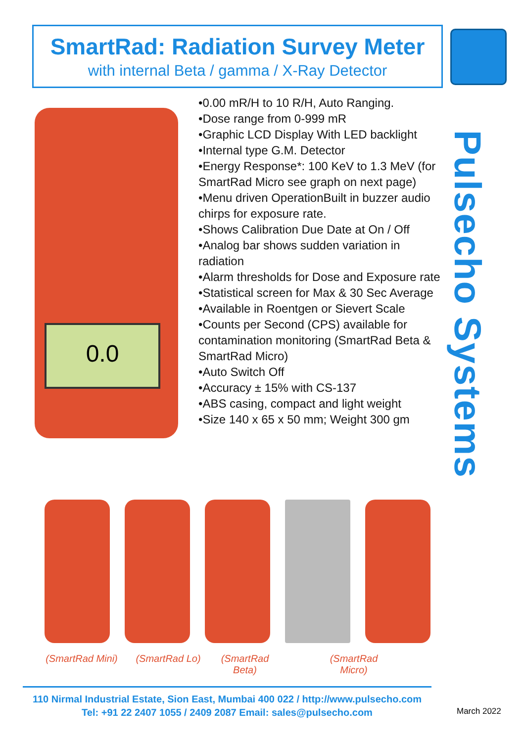SmartRad: Radiation Survey Meter
with internal Beta / gamma / X-Ray Detector
Pulsecho Systems
0.0
•0.00 mR/H to 10 R/H, Auto Ranging.
•Dose range from 0-999 mR
•Graphic LCD Display With LED backlight
•Internal type G.M. Detector
•Energy Response*: 100 KeV to 1.3 MeV (for SmartRad Micro see graph on next page)
•Menu driven OperationBuilt in buzzer audio chirps for exposure rate.
•Shows Calibration Due Date at On / Off
•Analog bar shows sudden variation in radiation
•Alarm thresholds for Dose and Exposure rate
•Statistical screen for Max & 30 Sec Average
•Available in Roentgen or Sievert Scale
•Counts per Second (CPS) available for contamination monitoring (SmartRad Beta & SmartRad Micro)
•Auto Switch Off
•Accuracy ± 15% with CS-137
•ABS casing, compact and light weight
•Size 140 x 65 x 50 mm; Weight 300 gm
(SmartRad Mini)
(SmartRad Lo)
(SmartRad Beta)
(SmartRad Micro)
110 Nirmal Industrial Estate, Sion East, Mumbai 400 022 / http://www.pulsecho.com
Tel: +91 22 2407 1055 / 2409 2087 Email: sales@pulsecho.com
March 2022